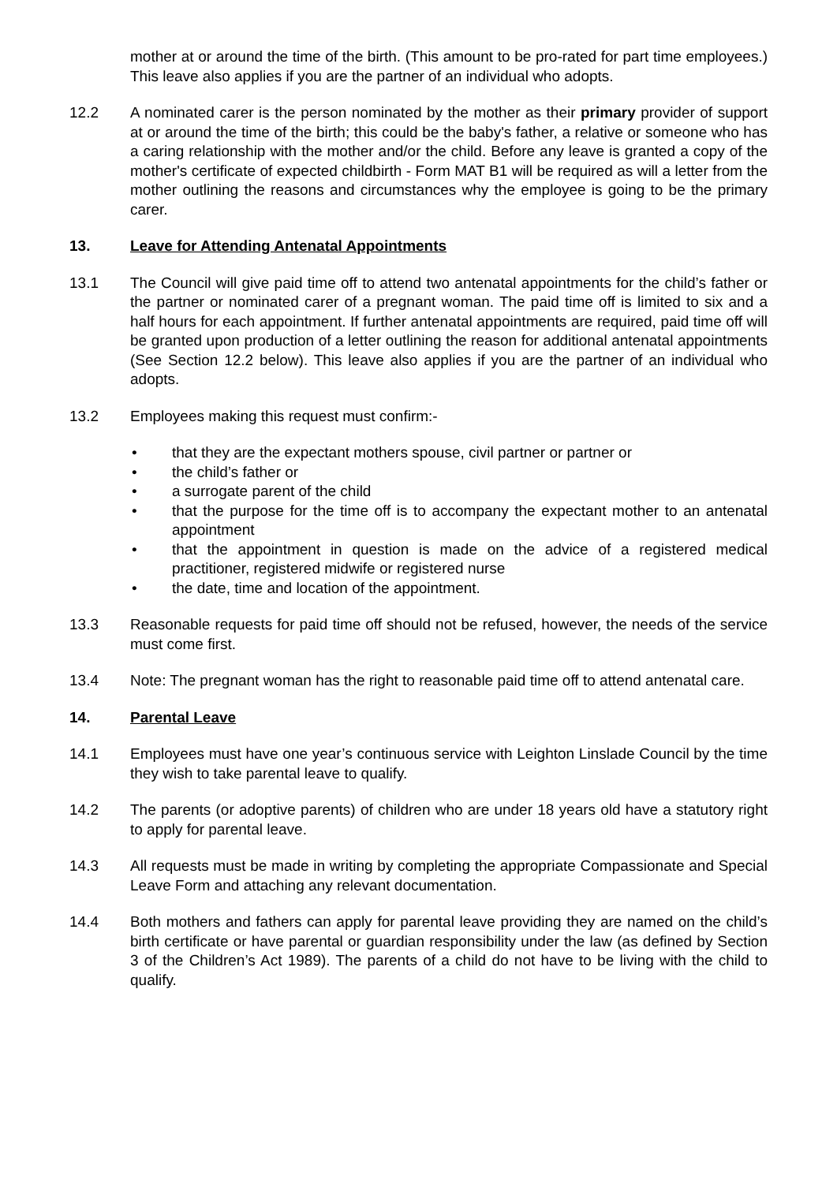mother at or around the time of the birth. (This amount to be pro-rated for part time employees.) This leave also applies if you are the partner of an individual who adopts.
12.2 A nominated carer is the person nominated by the mother as their primary provider of support at or around the time of the birth; this could be the baby's father, a relative or someone who has a caring relationship with the mother and/or the child. Before any leave is granted a copy of the mother's certificate of expected childbirth - Form MAT B1 will be required as will a letter from the mother outlining the reasons and circumstances why the employee is going to be the primary carer.
13. Leave for Attending Antenatal Appointments
13.1 The Council will give paid time off to attend two antenatal appointments for the child’s father or the partner or nominated carer of a pregnant woman. The paid time off is limited to six and a half hours for each appointment. If further antenatal appointments are required, paid time off will be granted upon production of a letter outlining the reason for additional antenatal appointments (See Section 12.2 below). This leave also applies if you are the partner of an individual who adopts.
13.2 Employees making this request must confirm:-
• that they are the expectant mothers spouse, civil partner or partner or
• the child’s father or
• a surrogate parent of the child
• that the purpose for the time off is to accompany the expectant mother to an antenatal appointment
• that the appointment in question is made on the advice of a registered medical practitioner, registered midwife or registered nurse
• the date, time and location of the appointment.
13.3 Reasonable requests for paid time off should not be refused, however, the needs of the service must come first.
13.4 Note: The pregnant woman has the right to reasonable paid time off to attend antenatal care.
14. Parental Leave
14.1 Employees must have one year’s continuous service with Leighton Linslade Council by the time they wish to take parental leave to qualify.
14.2 The parents (or adoptive parents) of children who are under 18 years old have a statutory right to apply for parental leave.
14.3 All requests must be made in writing by completing the appropriate Compassionate and Special Leave Form and attaching any relevant documentation.
14.4 Both mothers and fathers can apply for parental leave providing they are named on the child’s birth certificate or have parental or guardian responsibility under the law (as defined by Section 3 of the Children’s Act 1989). The parents of a child do not have to be living with the child to qualify.